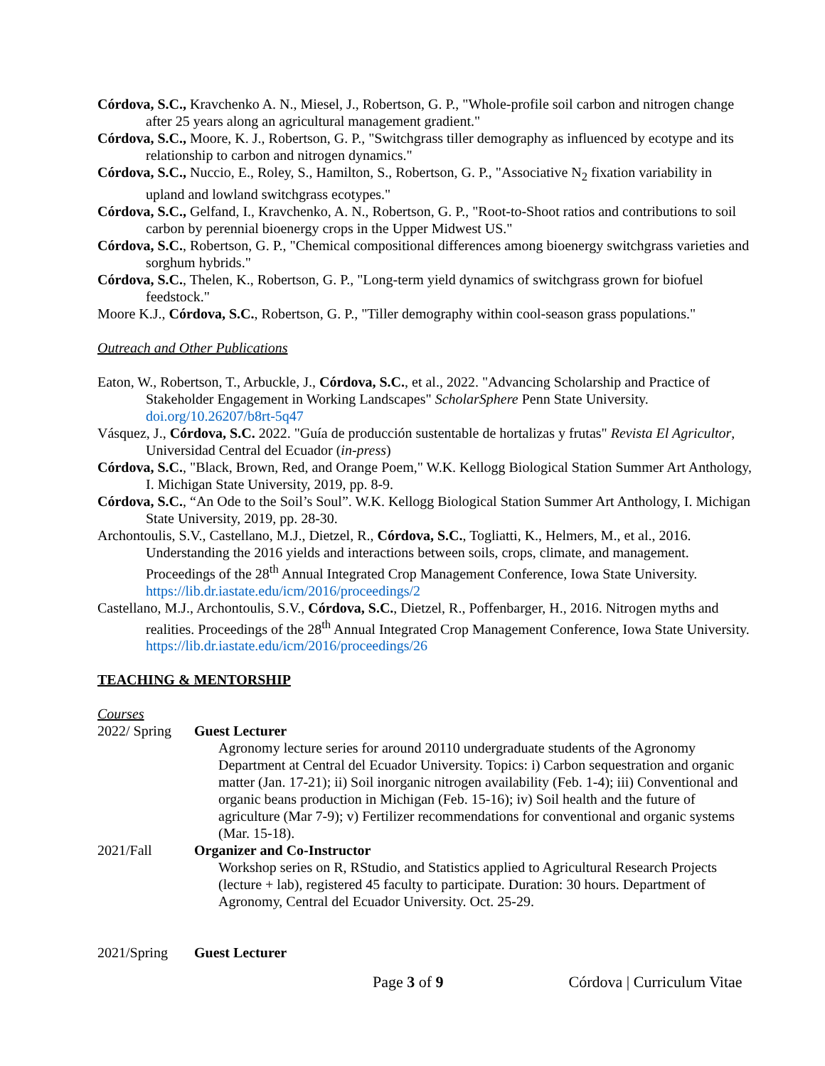Córdova, S.C., Kravchenko A. N., Miesel, J., Robertson, G. P., "Whole-profile soil carbon and nitrogen change after 25 years along an agricultural management gradient."
Córdova, S.C., Moore, K. J., Robertson, G. P., "Switchgrass tiller demography as influenced by ecotype and its relationship to carbon and nitrogen dynamics."
Córdova, S.C., Nuccio, E., Roley, S., Hamilton, S., Robertson, G. P., "Associative N<sub>2</sub> fixation variability in upland and lowland switchgrass ecotypes."
Córdova, S.C., Gelfand, I., Kravchenko, A. N., Robertson, G. P., "Root-to-Shoot ratios and contributions to soil carbon by perennial bioenergy crops in the Upper Midwest US."
Córdova, S.C., Robertson, G. P., "Chemical compositional differences among bioenergy switchgrass varieties and sorghum hybrids."
Córdova, S.C., Thelen, K., Robertson, G. P., "Long-term yield dynamics of switchgrass grown for biofuel feedstock."
Moore K.J., Córdova, S.C., Robertson, G. P., "Tiller demography within cool-season grass populations."
Outreach and Other Publications
Eaton, W., Robertson, T., Arbuckle, J., Córdova, S.C., et al., 2022. "Advancing Scholarship and Practice of Stakeholder Engagement in Working Landscapes" ScholarSphere Penn State University. doi.org/10.26207/b8rt-5q47
Vásquez, J., Córdova, S.C. 2022. "Guía de producción sustentable de hortalizas y frutas" Revista El Agricultor, Universidad Central del Ecuador (in-press)
Córdova, S.C., "Black, Brown, Red, and Orange Poem," W.K. Kellogg Biological Station Summer Art Anthology, I. Michigan State University, 2019, pp. 8-9.
Córdova, S.C., “An Ode to the Soil’s Soul”. W.K. Kellogg Biological Station Summer Art Anthology, I. Michigan State University, 2019, pp. 28-30.
Archontoulis, S.V., Castellano, M.J., Dietzel, R., Córdova, S.C., Togliatti, K., Helmers, M., et al., 2016. Understanding the 2016 yields and interactions between soils, crops, climate, and management. Proceedings of the 28<sup>th</sup> Annual Integrated Crop Management Conference, Iowa State University. https://lib.dr.iastate.edu/icm/2016/proceedings/2
Castellano, M.J., Archontoulis, S.V., Córdova, S.C., Dietzel, R., Poffenbarger, H., 2016. Nitrogen myths and realities. Proceedings of the 28<sup>th</sup> Annual Integrated Crop Management Conference, Iowa State University. https://lib.dr.iastate.edu/icm/2016/proceedings/26
TEACHING & MENTORSHIP
Courses
2022/ Spring Guest Lecturer
Agronomy lecture series for around 20110 undergraduate students of the Agronomy Department at Central del Ecuador University. Topics: i) Carbon sequestration and organic matter (Jan. 17-21); ii) Soil inorganic nitrogen availability (Feb. 1-4); iii) Conventional and organic beans production in Michigan (Feb. 15-16); iv) Soil health and the future of agriculture (Mar 7-9); v) Fertilizer recommendations for conventional and organic systems (Mar. 15-18).
2021/Fall Organizer and Co-Instructor
Workshop series on R, RStudio, and Statistics applied to Agricultural Research Projects (lecture + lab), registered 45 faculty to participate. Duration: 30 hours. Department of Agronomy, Central del Ecuador University. Oct. 25-29.
2021/Spring Guest Lecturer
Page 3 of 9 Córdova | Curriculum Vitae